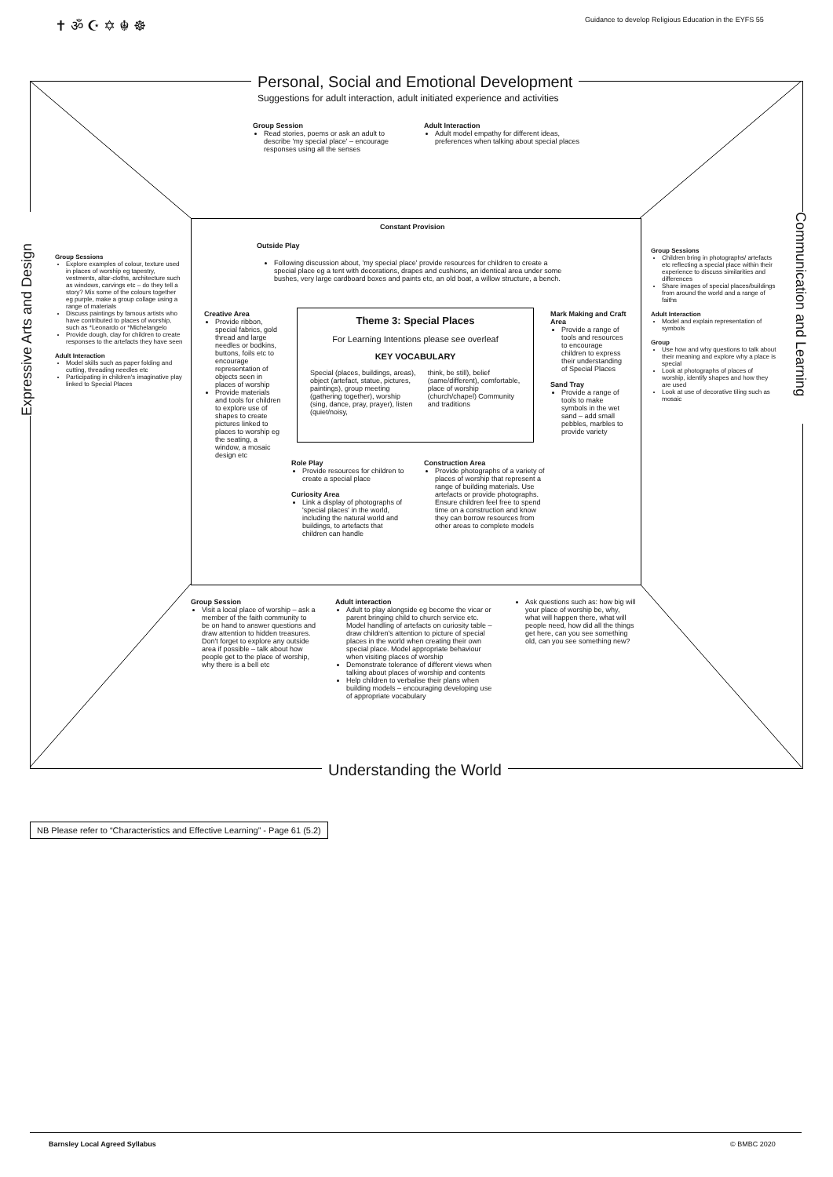✝ ॐ ☪ ✡ ☬ ☸
Guidance to develop Religious Education in the EYFS 55
Personal, Social and Emotional Development
Suggestions for adult interaction, adult initiated experience and activities
Group Session
Read stories, poems or ask an adult to describe 'my special place' – encourage responses using all the senses
Adult Interaction
Adult model empathy for different ideas, preferences when talking about special places
Expressive Arts and Design
Communication and Learning
Group Sessions
Explore examples of colour, texture used in places of worship eg tapestry, vestments, altar-cloths, architecture such as windows, carvings etc – do they tell a story? Mix some of the colours together eg purple, make a group collage using a range of materials
Discuss paintings by famous artists who have contributed to places of worship, such as *Leonardo or *Michelangelo
Provide dough, clay for children to create responses to the artefacts they have seen
Adult Interaction
Model skills such as paper folding and cutting, threading needles etc
Participating in children's imaginative play linked to Special Places
Group Sessions
Children bring in photographs/ artefacts etc reflecting a special place within their experience to discuss similarities and differences
Share images of special places/buildings from around the world and a range of faiths
Adult Interaction
Model and explain representation of symbols
Group
Use how and why questions to talk about their meaning and explore why a place is special
Look at photographs of places of worship, identify shapes and how they are used
Look at use of decorative tiling such as mosaic
Constant Provision
Outside Play
Following discussion about, 'my special place' provide resources for children to create a special place eg a tent with decorations, drapes and cushions, an identical area under some bushes, very large cardboard boxes and paints etc, an old boat, a willow structure, a bench.
Creative Area
Provide ribbon, special fabrics, gold thread and large needles or bodkins, buttons, foils etc to encourage representation of objects seen in places of worship
Provide materials and tools for children to explore use of shapes to create pictures linked to places to worship eg the seating, a window, a mosaic design etc
Theme 3: Special Places
For Learning Intentions please see overleaf
KEY VOCABULARY
Special (places, buildings, areas), object (artefact, statue, pictures, paintings), group meeting (gathering together), worship (sing, dance, pray, prayer), listen (quiet/noisy,
think, be still), belief (same/different), comfortable, place of worship (church/chapel) Community and traditions
Mark Making and Craft Area
Provide a range of tools and resources to encourage children to express their understanding of Special Places
Sand Tray
Provide a range of tools to make symbols in the wet sand – add small pebbles, marbles to provide variety
Role Play
Provide resources for children to create a special place
Curiosity Area
Link a display of photographs of 'special places' in the world, including the natural world and buildings, to artefacts that children can handle
Construction Area
Provide photographs of a variety of places of worship that represent a range of building materials. Use artefacts or provide photographs. Ensure children feel free to spend time on a construction and know they can borrow resources from other areas to complete models
Group Session
Visit a local place of worship – ask a member of the faith community to be on hand to answer questions and draw attention to hidden treasures. Don't forget to explore any outside area if possible – talk about how people get to the place of worship, why there is a bell etc
Adult interaction
Adult to play alongside eg become the vicar or parent bringing child to church service etc. Model handling of artefacts on curiosity table – draw children's attention to picture of special places in the world when creating their own special place. Model appropriate behaviour when visiting places of worship
Demonstrate tolerance of different views when talking about places of worship and contents
Help children to verbalise their plans when building models – encouraging developing use of appropriate vocabulary
Ask questions such as: how big will your place of worship be, why, what will happen there, what will people need, how did all the things get here, can you see something old, can you see something new?
Understanding the World
NB Please refer to “Characteristics and Effective Learning” - Page 61 (5.2)
Barnsley Local Agreed Syllabus © BMBC 2020